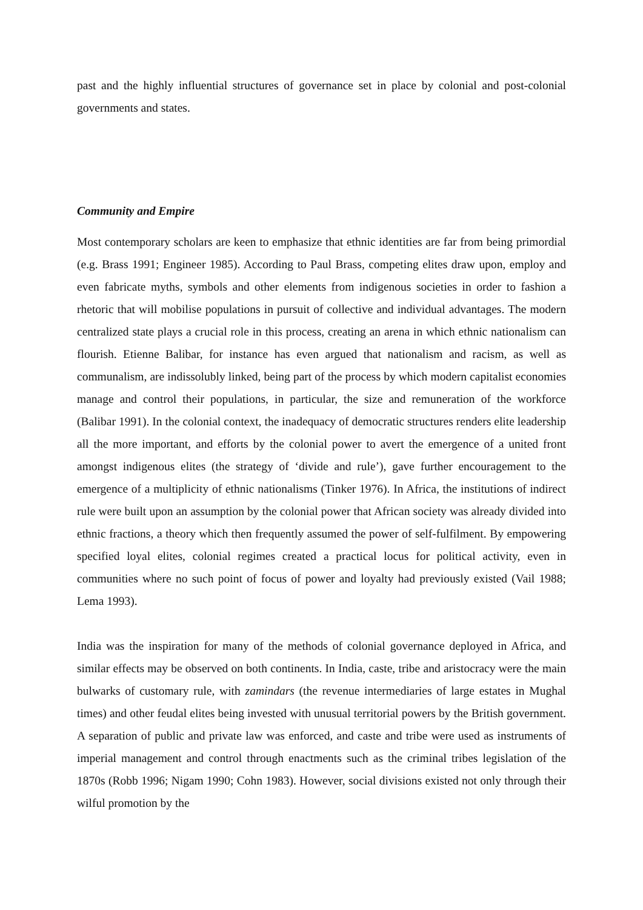past and the highly influential structures of governance set in place by colonial and post-colonial governments and states.
Community and Empire
Most contemporary scholars are keen to emphasize that ethnic identities are far from being primordial (e.g. Brass 1991; Engineer 1985). According to Paul Brass, competing elites draw upon, employ and even fabricate myths, symbols and other elements from indigenous societies in order to fashion a rhetoric that will mobilise populations in pursuit of collective and individual advantages. The modern centralized state plays a crucial role in this process, creating an arena in which ethnic nationalism can flourish. Etienne Balibar, for instance has even argued that nationalism and racism, as well as communalism, are indissolubly linked, being part of the process by which modern capitalist economies manage and control their populations, in particular, the size and remuneration of the workforce (Balibar 1991). In the colonial context, the inadequacy of democratic structures renders elite leadership all the more important, and efforts by the colonial power to avert the emergence of a united front amongst indigenous elites (the strategy of ‘divide and rule’), gave further encouragement to the emergence of a multiplicity of ethnic nationalisms (Tinker 1976). In Africa, the institutions of indirect rule were built upon an assumption by the colonial power that African society was already divided into ethnic fractions, a theory which then frequently assumed the power of self-fulfilment. By empowering specified loyal elites, colonial regimes created a practical locus for political activity, even in communities where no such point of focus of power and loyalty had previously existed (Vail 1988; Lema 1993).
India was the inspiration for many of the methods of colonial governance deployed in Africa, and similar effects may be observed on both continents. In India, caste, tribe and aristocracy were the main bulwarks of customary rule, with zamindars (the revenue intermediaries of large estates in Mughal times) and other feudal elites being invested with unusual territorial powers by the British government. A separation of public and private law was enforced, and caste and tribe were used as instruments of imperial management and control through enactments such as the criminal tribes legislation of the 1870s (Robb 1996; Nigam 1990; Cohn 1983). However, social divisions existed not only through their wilful promotion by the